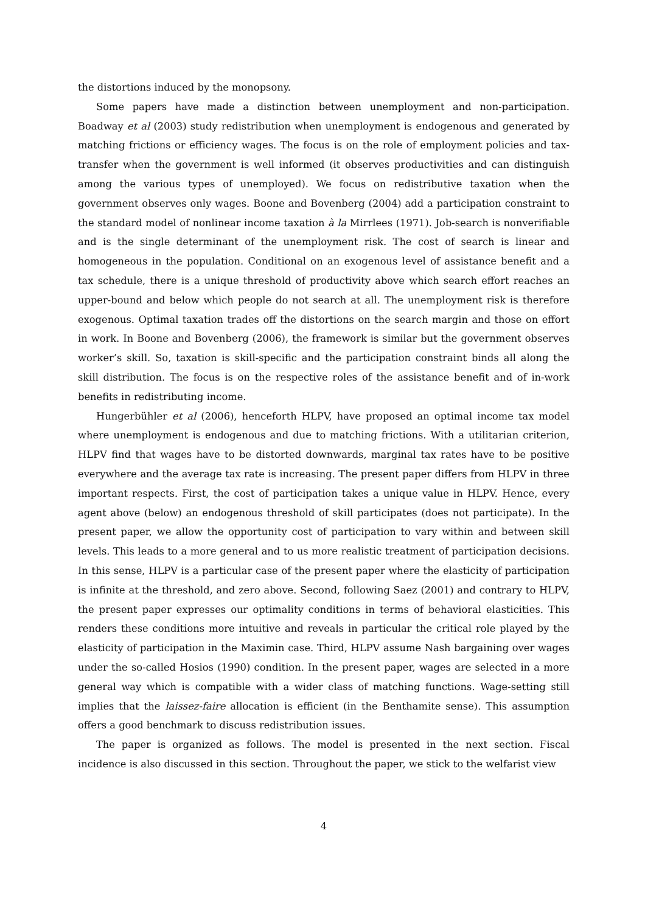the distortions induced by the monopsony.
Some papers have made a distinction between unemployment and non-participation. Boadway et al (2003) study redistribution when unemployment is endogenous and generated by matching frictions or efficiency wages. The focus is on the role of employment policies and tax-transfer when the government is well informed (it observes productivities and can distinguish among the various types of unemployed). We focus on redistributive taxation when the government observes only wages. Boone and Bovenberg (2004) add a participation constraint to the standard model of nonlinear income taxation à la Mirrlees (1971). Job-search is nonverifiable and is the single determinant of the unemployment risk. The cost of search is linear and homogeneous in the population. Conditional on an exogenous level of assistance benefit and a tax schedule, there is a unique threshold of productivity above which search effort reaches an upper-bound and below which people do not search at all. The unemployment risk is therefore exogenous. Optimal taxation trades off the distortions on the search margin and those on effort in work. In Boone and Bovenberg (2006), the framework is similar but the government observes worker’s skill. So, taxation is skill-specific and the participation constraint binds all along the skill distribution. The focus is on the respective roles of the assistance benefit and of in-work benefits in redistributing income.
Hungerbühler et al (2006), henceforth HLPV, have proposed an optimal income tax model where unemployment is endogenous and due to matching frictions. With a utilitarian criterion, HLPV find that wages have to be distorted downwards, marginal tax rates have to be positive everywhere and the average tax rate is increasing. The present paper differs from HLPV in three important respects. First, the cost of participation takes a unique value in HLPV. Hence, every agent above (below) an endogenous threshold of skill participates (does not participate). In the present paper, we allow the opportunity cost of participation to vary within and between skill levels. This leads to a more general and to us more realistic treatment of participation decisions. In this sense, HLPV is a particular case of the present paper where the elasticity of participation is infinite at the threshold, and zero above. Second, following Saez (2001) and contrary to HLPV, the present paper expresses our optimality conditions in terms of behavioral elasticities. This renders these conditions more intuitive and reveals in particular the critical role played by the elasticity of participation in the Maximin case. Third, HLPV assume Nash bargaining over wages under the so-called Hosios (1990) condition. In the present paper, wages are selected in a more general way which is compatible with a wider class of matching functions. Wage-setting still implies that the laissez-faire allocation is efficient (in the Benthamite sense). This assumption offers a good benchmark to discuss redistribution issues.
The paper is organized as follows. The model is presented in the next section. Fiscal incidence is also discussed in this section. Throughout the paper, we stick to the welfarist view
4